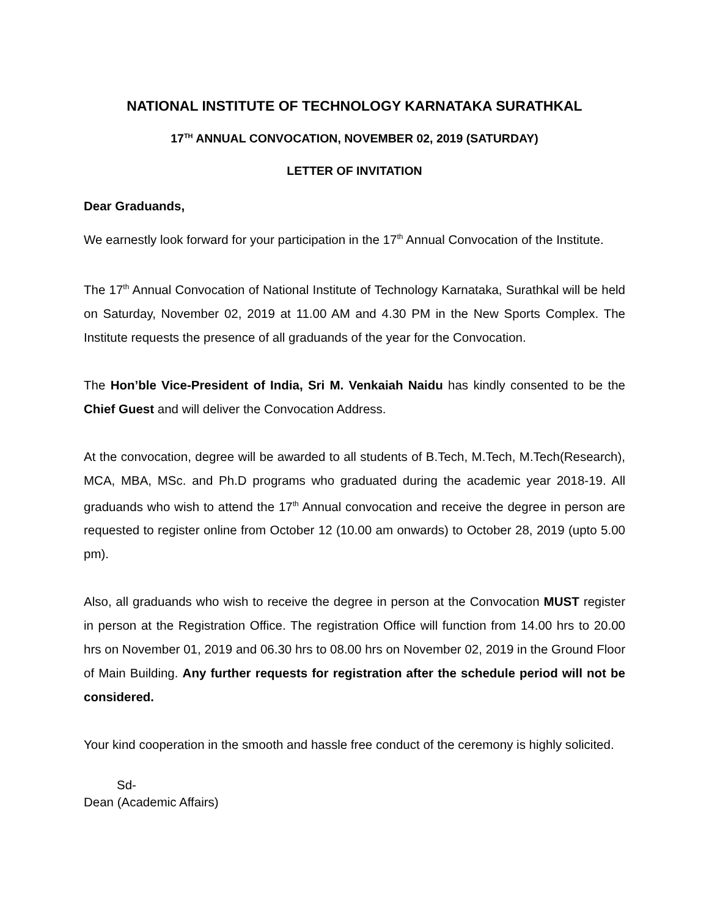NATIONAL INSTITUTE OF TECHNOLOGY KARNATAKA SURATHKAL
17<sup>TH</sup> ANNUAL CONVOCATION, NOVEMBER 02, 2019 (SATURDAY)
LETTER OF INVITATION
Dear Graduands,
We earnestly look forward for your participation in the 17<sup>th</sup> Annual Convocation of the Institute.
The 17<sup>th</sup> Annual Convocation of National Institute of Technology Karnataka, Surathkal will be held on Saturday, November 02, 2019 at 11.00 AM and 4.30 PM in the New Sports Complex. The Institute requests the presence of all graduands of the year for the Convocation.
The Hon’ble Vice-President of India, Sri M. Venkaiah Naidu has kindly consented to be the Chief Guest and will deliver the Convocation Address.
At the convocation, degree will be awarded to all students of B.Tech, M.Tech, M.Tech(Research), MCA, MBA, MSc. and Ph.D programs who graduated during the academic year 2018-19. All graduands who wish to attend the 17<sup>th</sup> Annual convocation and receive the degree in person are requested to register online from October 12 (10.00 am onwards) to October 28, 2019 (upto 5.00 pm).
Also, all graduands who wish to receive the degree in person at the Convocation MUST register in person at the Registration Office. The registration Office will function from 14.00 hrs to 20.00 hrs on November 01, 2019 and 06.30 hrs to 08.00 hrs on November 02, 2019 in the Ground Floor of Main Building. Any further requests for registration after the schedule period will not be considered.
Your kind cooperation in the smooth and hassle free conduct of the ceremony is highly solicited.
Sd-
Dean (Academic Affairs)